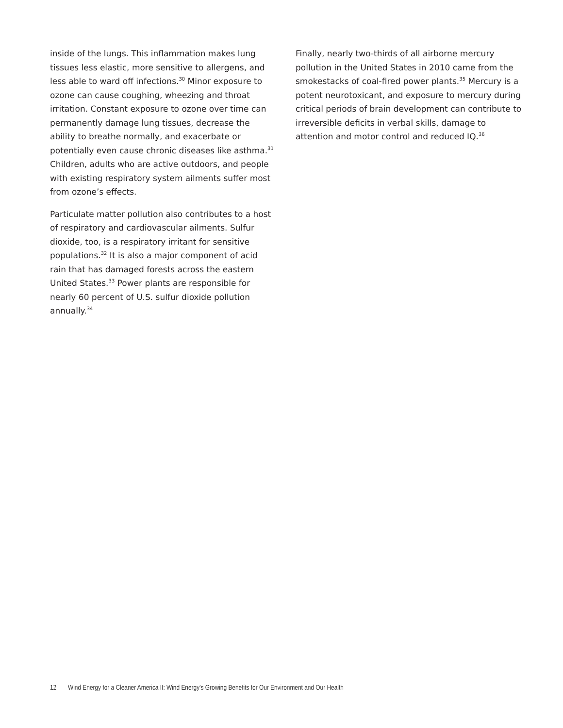inside of the lungs. This inflammation makes lung tissues less elastic, more sensitive to allergens, and less able to ward off infections.<sup>30</sup> Minor exposure to ozone can cause coughing, wheezing and throat irritation. Constant exposure to ozone over time can permanently damage lung tissues, decrease the ability to breathe normally, and exacerbate or potentially even cause chronic diseases like asthma.<sup>31</sup> Children, adults who are active outdoors, and people with existing respiratory system ailments suffer most from ozone’s effects.
Particulate matter pollution also contributes to a host of respiratory and cardiovascular ailments. Sulfur dioxide, too, is a respiratory irritant for sensitive populations.<sup>32</sup> It is also a major component of acid rain that has damaged forests across the eastern United States.<sup>33</sup> Power plants are responsible for nearly 60 percent of U.S. sulfur dioxide pollution annually.<sup>34</sup>
Finally, nearly two-thirds of all airborne mercury pollution in the United States in 2010 came from the smokestacks of coal-fired power plants.<sup>35</sup> Mercury is a potent neurotoxicant, and exposure to mercury during critical periods of brain development can contribute to irreversible deficits in verbal skills, damage to attention and motor control and reduced IQ.<sup>36</sup>
12 Wind Energy for a Cleaner America II: Wind Energy’s Growing Benefits for Our Environment and Our Health